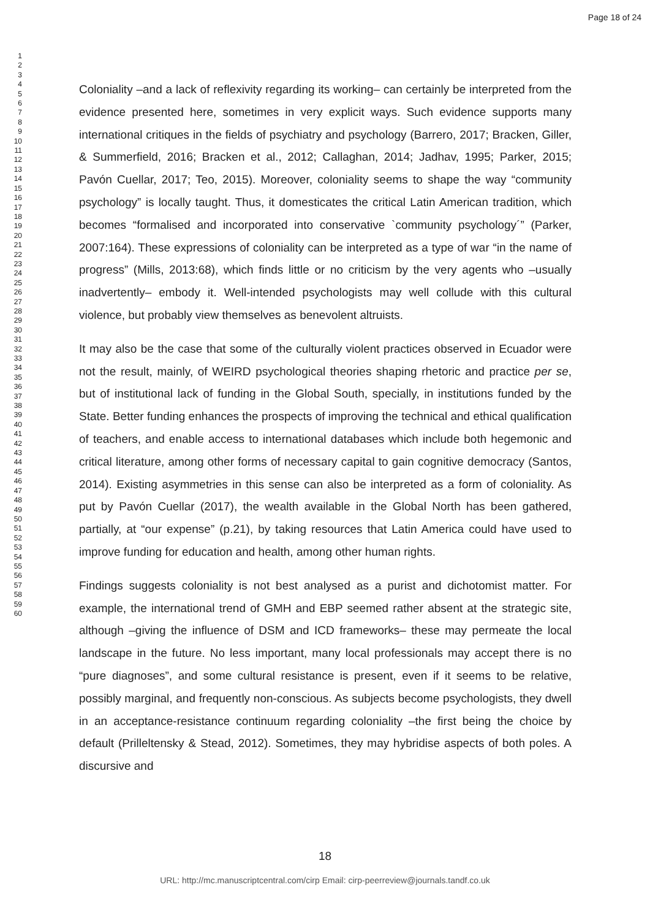Page 18 of 24
1
2
3
4
5
6
7
8
9
10
11
12
13
14
15
16
17
18
19
20
21
22
23
24
25
26
27
28
29
30
31
32
33
34
35
36
37
38
39
40
41
42
43
44
45
46
47
48
49
50
51
52
53
54
55
56
57
58
59
60
Coloniality –and a lack of reflexivity regarding its working– can certainly be interpreted from the evidence presented here, sometimes in very explicit ways. Such evidence supports many international critiques in the fields of psychiatry and psychology (Barrero, 2017; Bracken, Giller, & Summerfield, 2016; Bracken et al., 2012; Callaghan, 2014; Jadhav, 1995; Parker, 2015; Pavón Cuellar, 2017; Teo, 2015). Moreover, coloniality seems to shape the way “community psychology” is locally taught. Thus, it domesticates the critical Latin American tradition, which becomes “formalised and incorporated into conservative `community psychology´” (Parker, 2007:164). These expressions of coloniality can be interpreted as a type of war “in the name of progress” (Mills, 2013:68), which finds little or no criticism by the very agents who –usually inadvertently– embody it. Well-intended psychologists may well collude with this cultural violence, but probably view themselves as benevolent altruists.
It may also be the case that some of the culturally violent practices observed in Ecuador were not the result, mainly, of WEIRD psychological theories shaping rhetoric and practice per se, but of institutional lack of funding in the Global South, specially, in institutions funded by the State. Better funding enhances the prospects of improving the technical and ethical qualification of teachers, and enable access to international databases which include both hegemonic and critical literature, among other forms of necessary capital to gain cognitive democracy (Santos, 2014). Existing asymmetries in this sense can also be interpreted as a form of coloniality. As put by Pavón Cuellar (2017), the wealth available in the Global North has been gathered, partially, at “our expense” (p.21), by taking resources that Latin America could have used to improve funding for education and health, among other human rights.
Findings suggests coloniality is not best analysed as a purist and dichotomist matter. For example, the international trend of GMH and EBP seemed rather absent at the strategic site, although –giving the influence of DSM and ICD frameworks– these may permeate the local landscape in the future. No less important, many local professionals may accept there is no “pure diagnoses”, and some cultural resistance is present, even if it seems to be relative, possibly marginal, and frequently non-conscious. As subjects become psychologists, they dwell in an acceptance-resistance continuum regarding coloniality –the first being the choice by default (Prilleltensky & Stead, 2012). Sometimes, they may hybridise aspects of both poles. A discursive and
18
URL: http://mc.manuscriptcentral.com/cirp Email: cirp-peerreview@journals.tandf.co.uk